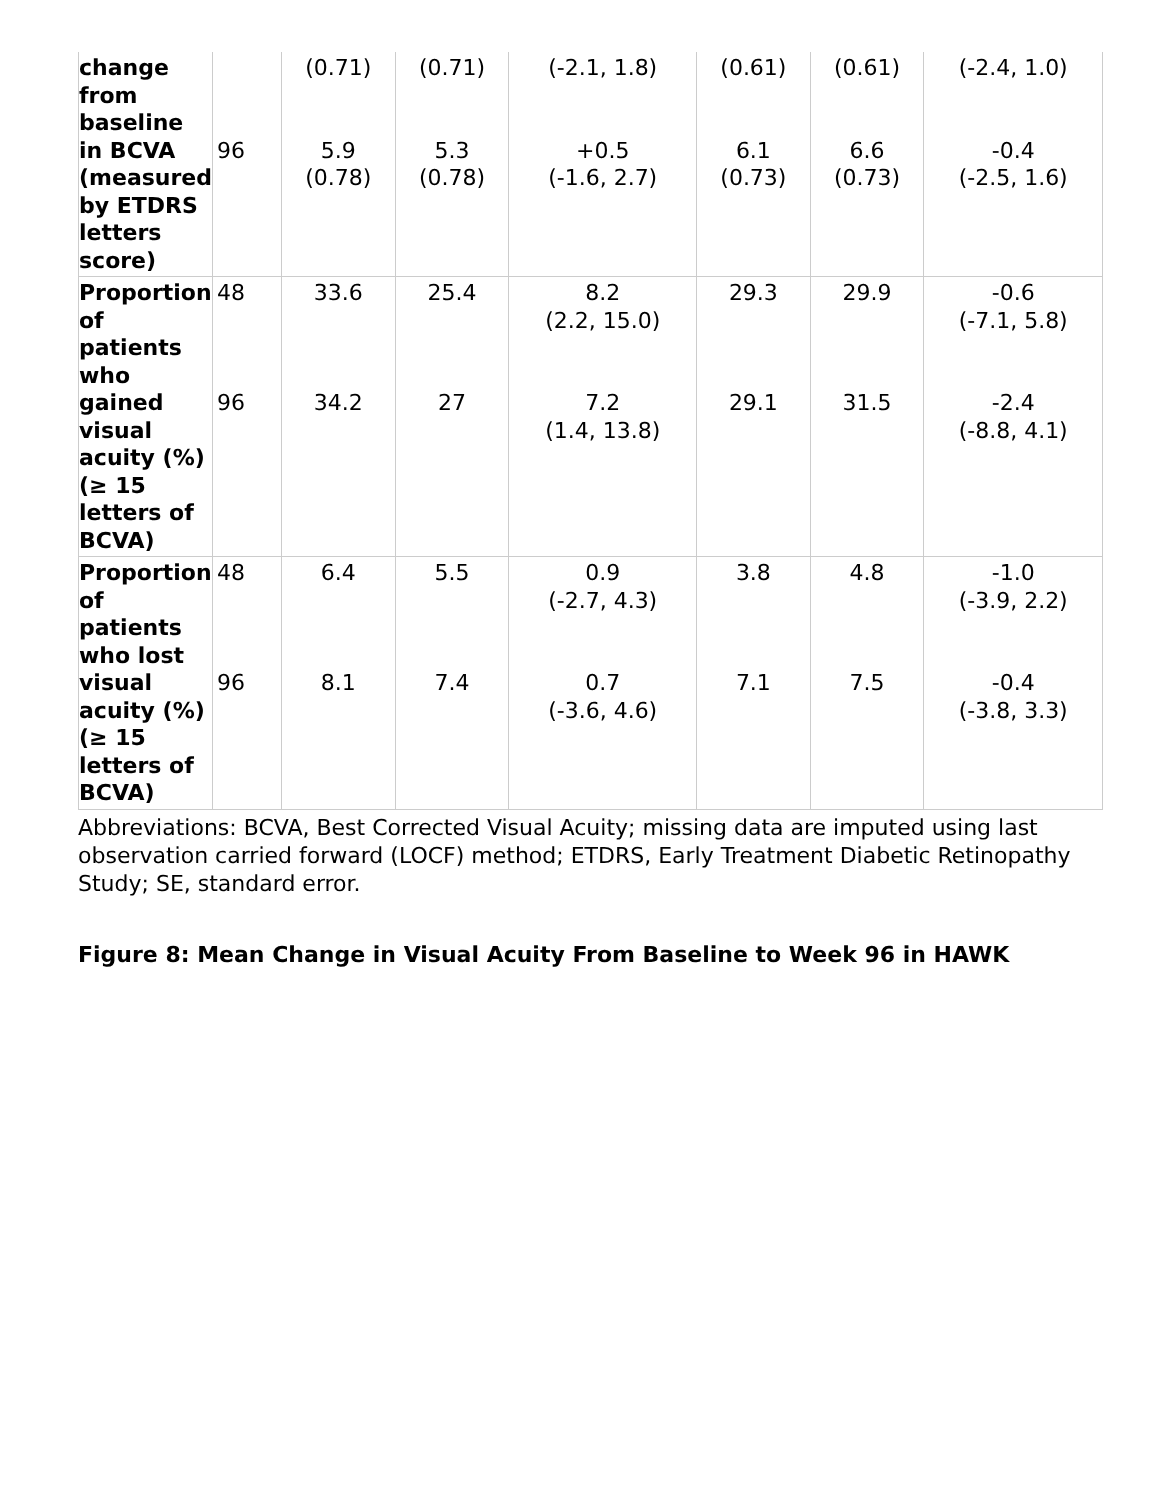| change from baseline in BCVA (measured by ETDRS letters score) | 96 | (0.71) 5.9 (0.78) | (0.71) 5.3 (0.78) | (-2.1, 1.8) +0.5 (-1.6, 2.7) | (0.61) 6.1 (0.73) | (0.61) 6.6 (0.73) | (-2.4, 1.0) -0.4 (-2.5, 1.6) |
| Proportion of patients who gained visual acuity (%) (≥ 15 letters of BCVA) | 48 96 | 33.6 34.2 | 25.4 27 | 8.2 (2.2, 15.0) 7.2 (1.4, 13.8) | 29.3 29.1 | 29.9 31.5 | -0.6 (-7.1, 5.8) -2.4 (-8.8, 4.1) |
| Proportion of patients who lost visual acuity (%) (≥ 15 letters of BCVA) | 48 96 | 6.4 8.1 | 5.5 7.4 | 0.9 (-2.7, 4.3) 0.7 (-3.6, 4.6) | 3.8 7.1 | 4.8 7.5 | -1.0 (-3.9, 2.2) -0.4 (-3.8, 3.3) |
Abbreviations: BCVA, Best Corrected Visual Acuity; missing data are imputed using last observation carried forward (LOCF) method; ETDRS, Early Treatment Diabetic Retinopathy Study; SE, standard error.
Figure 8: Mean Change in Visual Acuity From Baseline to Week 96 in HAWK